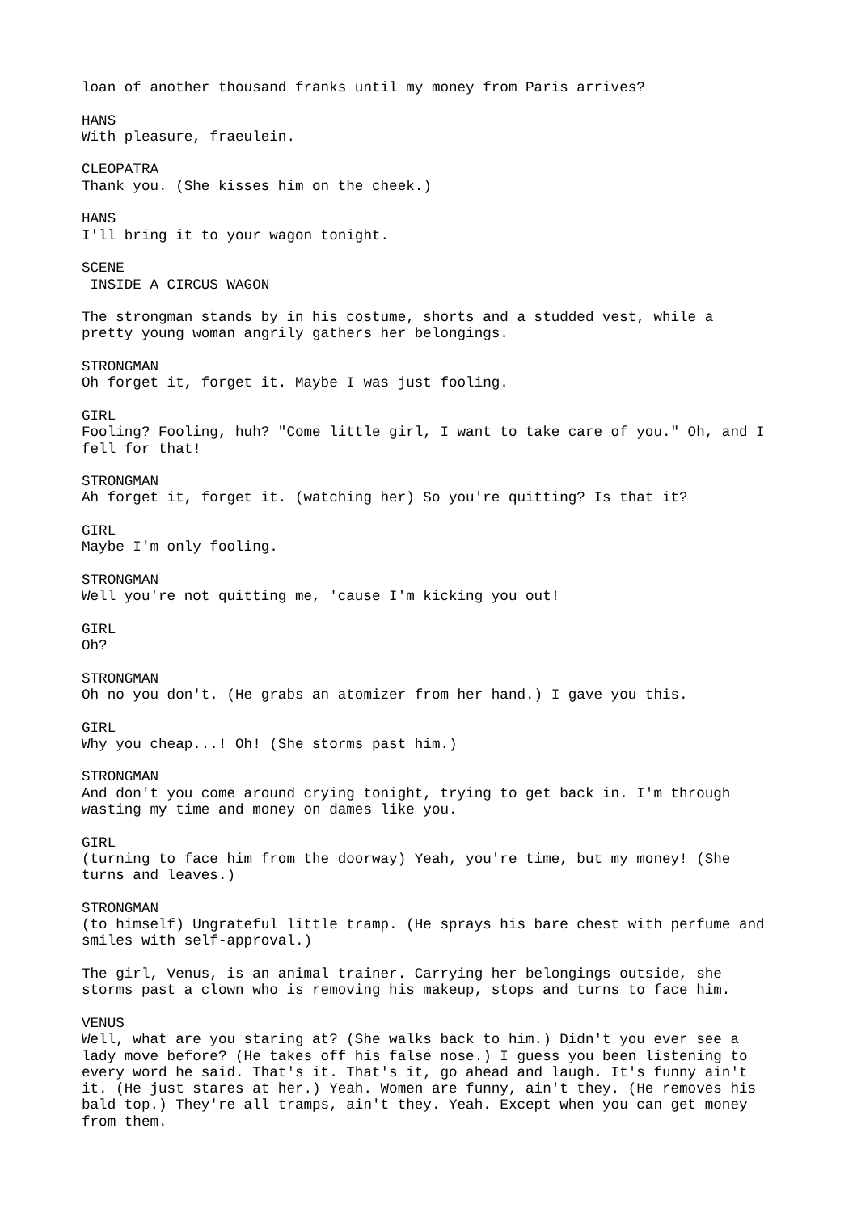loan of another thousand franks until my money from Paris arrives?
HANS With pleasure, fraeulein.
CLEOPATRA Thank you. (She kisses him on the cheek.)
HANS I'll bring it to your wagon tonight.
SCENE INSIDE A CIRCUS WAGON
The strongman stands by in his costume, shorts and a studded vest, while a pretty young woman angrily gathers her belongings.
STRONGMAN Oh forget it, forget it. Maybe I was just fooling.
GIRL Fooling? Fooling, huh? "Come little girl, I want to take care of you." Oh, and I fell for that!
STRONGMAN Ah forget it, forget it. (watching her) So you're quitting? Is that it?
GIRL Maybe I'm only fooling.
STRONGMAN Well you're not quitting me, 'cause I'm kicking you out!
GIRL Oh?
STRONGMAN Oh no you don't. (He grabs an atomizer from her hand.) I gave you this.
GIRL Why you cheap...! Oh! (She storms past him.)
STRONGMAN And don't you come around crying tonight, trying to get back in. I'm through wasting my time and money on dames like you.
GIRL (turning to face him from the doorway) Yeah, you're time, but my money! (She turns and leaves.)
STRONGMAN (to himself) Ungrateful little tramp. (He sprays his bare chest with perfume and smiles with self-approval.)
The girl, Venus, is an animal trainer. Carrying her belongings outside, she storms past a clown who is removing his makeup, stops and turns to face him.
VENUS Well, what are you staring at? (She walks back to him.) Didn't you ever see a lady move before? (He takes off his false nose.) I guess you been listening to every word he said. That's it. That's it, go ahead and laugh. It's funny ain't it. (He just stares at her.) Yeah. Women are funny, ain't they. (He removes his bald top.) They're all tramps, ain't they. Yeah. Except when you can get money from them.